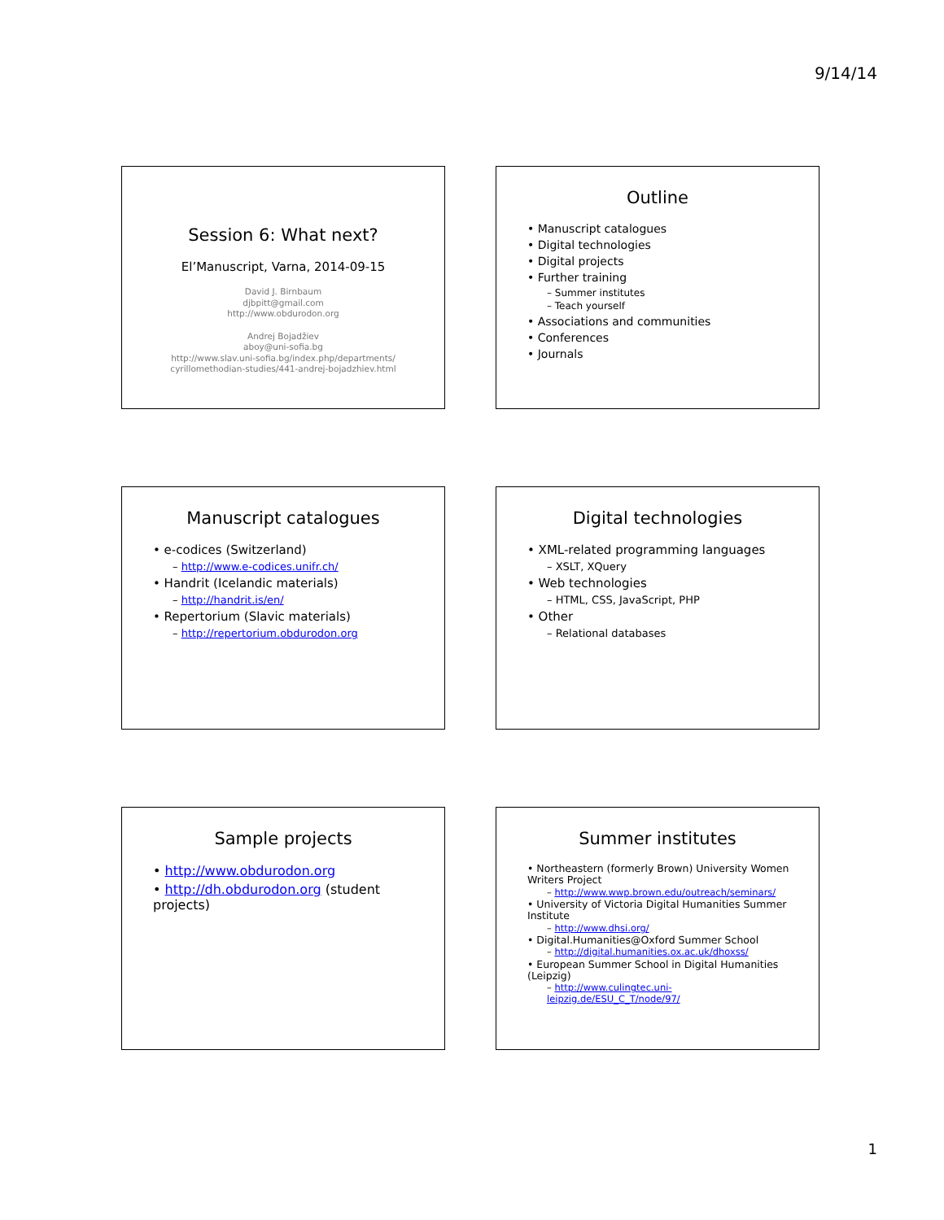9/14/14
Session 6: What next?
El’Manuscript, Varna, 2014-09-15
David J. Birnbaum
djbpitt@gmail.com
http://www.obdurodon.org
Andrej Bojadžiev
aboy@uni-sofia.bg
http://www.slav.uni-sofia.bg/index.php/departments/
cyrillomethodian-studies/441-andrej-bojadzhiev.html
Outline
• Manuscript catalogues
• Digital technologies
• Digital projects
• Further training
– Summer institutes
– Teach yourself
• Associations and communities
• Conferences
• Journals
Manuscript catalogues
• e-codices (Switzerland)
– http://www.e-codices.unifr.ch/
• Handrit (Icelandic materials)
– http://handrit.is/en/
• Repertorium (Slavic materials)
– http://repertorium.obdurodon.org
Digital technologies
• XML-related programming languages
– XSLT, XQuery
• Web technologies
– HTML, CSS, JavaScript, PHP
• Other
– Relational databases
Sample projects
• http://www.obdurodon.org
• http://dh.obdurodon.org (student projects)
Summer institutes
• Northeastern (formerly Brown) University Women Writers Project
– http://www.wwp.brown.edu/outreach/seminars/
• University of Victoria Digital Humanities Summer Institute
– http://www.dhsi.org/
• Digital.Humanities@Oxford Summer School
– http://digital.humanities.ox.ac.uk/dhoxss/
• European Summer School in Digital Humanities (Leipzig)
– http://www.culingtec.uni-leipzig.de/ESU_C_T/node/97/
1